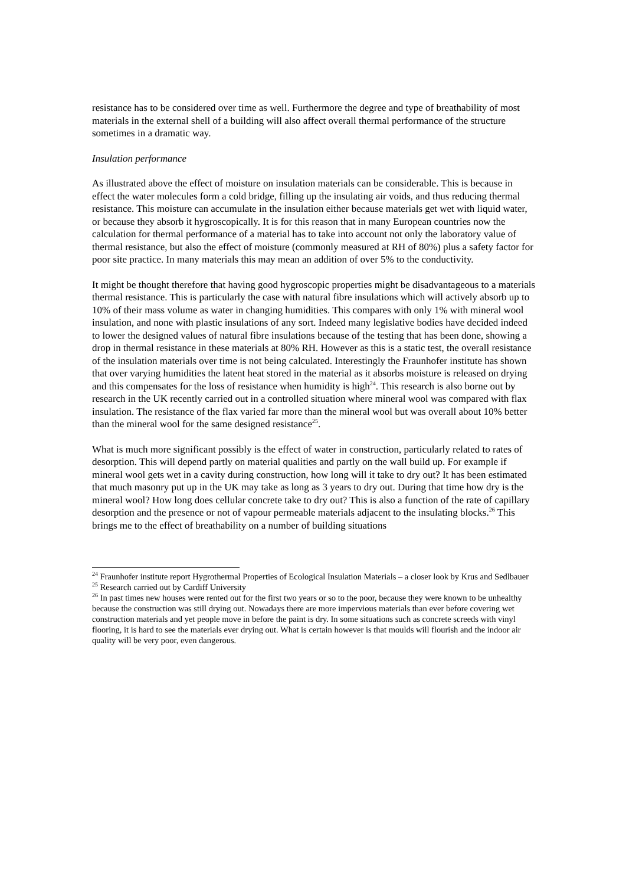resistance has to be considered over time as well. Furthermore the degree and type of breathability of most materials in the external shell of a building will also affect overall thermal performance of the structure sometimes in a dramatic way.
Insulation performance
As illustrated above the effect of moisture on insulation materials can be considerable. This is because in effect the water molecules form a cold bridge, filling up the insulating air voids, and thus reducing thermal resistance. This moisture can accumulate in the insulation either because materials get wet with liquid water, or because they absorb it hygroscopically. It is for this reason that in many European countries now the calculation for thermal performance of a material has to take into account not only the laboratory value of thermal resistance, but also the effect of moisture (commonly measured at RH of 80%) plus a safety factor for poor site practice. In many materials this may mean an addition of over 5% to the conductivity.
It might be thought therefore that having good hygroscopic properties might be disadvantageous to a materials thermal resistance. This is particularly the case with natural fibre insulations which will actively absorb up to 10% of their mass volume as water in changing humidities. This compares with only 1% with mineral wool insulation, and none with plastic insulations of any sort. Indeed many legislative bodies have decided indeed to lower the designed values of natural fibre insulations because of the testing that has been done, showing a drop in thermal resistance in these materials at 80% RH. However as this is a static test, the overall resistance of the insulation materials over time is not being calculated. Interestingly the Fraunhofer institute has shown that over varying humidities the latent heat stored in the material as it absorbs moisture is released on drying and this compensates for the loss of resistance when humidity is high<sup>24</sup>. This research is also borne out by research in the UK recently carried out in a controlled situation where mineral wool was compared with flax insulation. The resistance of the flax varied far more than the mineral wool but was overall about 10% better than the mineral wool for the same designed resistance<sup>25</sup>.
What is much more significant possibly is the effect of water in construction, particularly related to rates of desorption. This will depend partly on material qualities and partly on the wall build up. For example if mineral wool gets wet in a cavity during construction, how long will it take to dry out? It has been estimated that much masonry put up in the UK may take as long as 3 years to dry out. During that time how dry is the mineral wool? How long does cellular concrete take to dry out? This is also a function of the rate of capillary desorption and the presence or not of vapour permeable materials adjacent to the insulating blocks.<sup>26</sup> This brings me to the effect of breathability on a number of building situations
<sup>24</sup> Fraunhofer institute report Hygrothermal Properties of Ecological Insulation Materials – a closer look by Krus and Sedlbauer
<sup>25</sup> Research carried out by Cardiff University
<sup>26</sup> In past times new houses were rented out for the first two years or so to the poor, because they were known to be unhealthy because the construction was still drying out. Nowadays there are more impervious materials than ever before covering wet construction materials and yet people move in before the paint is dry. In some situations such as concrete screeds with vinyl flooring, it is hard to see the materials ever drying out. What is certain however is that moulds will flourish and the indoor air quality will be very poor, even dangerous.